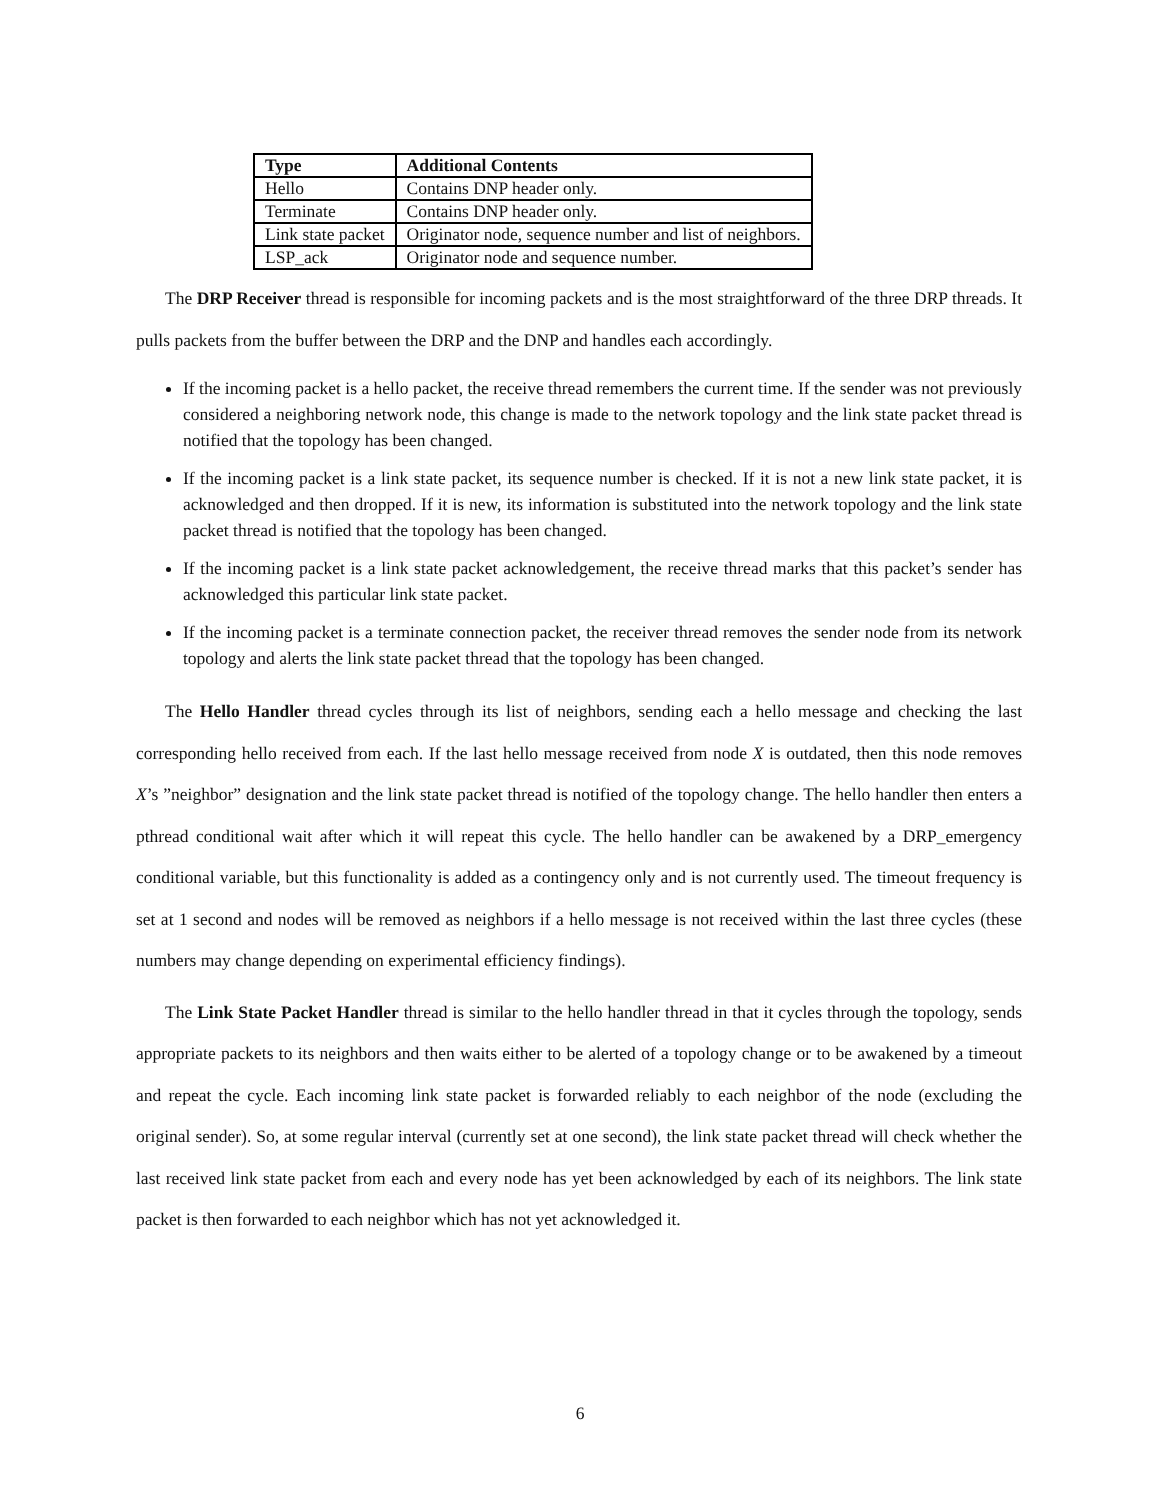| Type | Additional Contents |
| --- | --- |
| Hello | Contains DNP header only. |
| Terminate | Contains DNP header only. |
| Link state packet | Originator node, sequence number and list of neighbors. |
| LSP_ack | Originator node and sequence number. |
The DRP Receiver thread is responsible for incoming packets and is the most straightforward of the three DRP threads. It pulls packets from the buffer between the DRP and the DNP and handles each accordingly.
If the incoming packet is a hello packet, the receive thread remembers the current time. If the sender was not previously considered a neighboring network node, this change is made to the network topology and the link state packet thread is notified that the topology has been changed.
If the incoming packet is a link state packet, its sequence number is checked. If it is not a new link state packet, it is acknowledged and then dropped. If it is new, its information is substituted into the network topology and the link state packet thread is notified that the topology has been changed.
If the incoming packet is a link state packet acknowledgement, the receive thread marks that this packet’s sender has acknowledged this particular link state packet.
If the incoming packet is a terminate connection packet, the receiver thread removes the sender node from its network topology and alerts the link state packet thread that the topology has been changed.
The Hello Handler thread cycles through its list of neighbors, sending each a hello message and checking the last corresponding hello received from each. If the last hello message received from node X is outdated, then this node removes X’s ”neighbor” designation and the link state packet thread is notified of the topology change. The hello handler then enters a pthread conditional wait after which it will repeat this cycle. The hello handler can be awakened by a DRP_emergency conditional variable, but this functionality is added as a contingency only and is not currently used. The timeout frequency is set at 1 second and nodes will be removed as neighbors if a hello message is not received within the last three cycles (these numbers may change depending on experimental efficiency findings).
The Link State Packet Handler thread is similar to the hello handler thread in that it cycles through the topology, sends appropriate packets to its neighbors and then waits either to be alerted of a topology change or to be awakened by a timeout and repeat the cycle. Each incoming link state packet is forwarded reliably to each neighbor of the node (excluding the original sender). So, at some regular interval (currently set at one second), the link state packet thread will check whether the last received link state packet from each and every node has yet been acknowledged by each of its neighbors. The link state packet is then forwarded to each neighbor which has not yet acknowledged it.
6